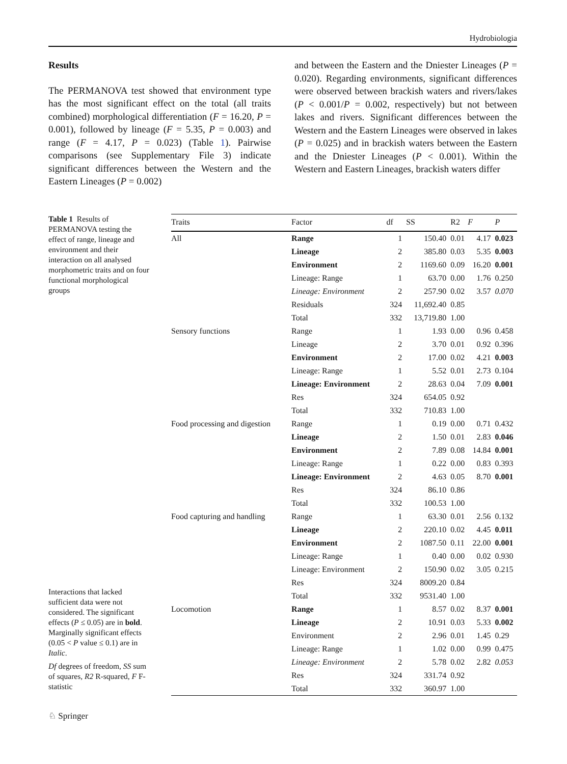Hydrobiologia
Results
The PERMANOVA test showed that environment type has the most significant effect on the total (all traits combined) morphological differentiation (F = 16.20, P = 0.001), followed by lineage (F = 5.35, P = 0.003) and range (F = 4.17, P = 0.023) (Table 1). Pairwise comparisons (see Supplementary File 3) indicate significant differences between the Western and the Eastern Lineages (P = 0.002)
and between the Eastern and the Dniester Lineages (P = 0.020). Regarding environments, significant differences were observed between brackish waters and rivers/lakes (P < 0.001/P = 0.002, respectively) but not between lakes and rivers. Significant differences between the Western and the Eastern Lineages were observed in lakes (P = 0.025) and in brackish waters between the Eastern and the Dniester Lineages (P < 0.001). Within the Western and Eastern Lineages, brackish waters differ
Table 1 Results of PERMANOVA testing the effect of range, lineage and environment and their interaction on all analysed morphometric traits and on four functional morphological groups
| Traits | Factor | df | SS | R2 | F | P |
| --- | --- | --- | --- | --- | --- | --- |
| All | Range | 1 | 150.40 | 0.01 | 4.17 | 0.023 |
| | Lineage | 2 | 385.80 | 0.03 | 5.35 | 0.003 |
| | Environment | 2 | 1169.60 | 0.09 | 16.20 | 0.001 |
| | Lineage: Range | 1 | 63.70 | 0.00 | 1.76 | 0.250 |
| | Lineage: Environment | 2 | 257.90 | 0.02 | 3.57 | 0.070 |
| | Residuals | 324 | 11,692.40 | 0.85 | | |
| | Total | 332 | 13,719.80 | 1.00 | | |
| Sensory functions | Range | 1 | 1.93 | 0.00 | 0.96 | 0.458 |
| | Lineage | 2 | 3.70 | 0.01 | 0.92 | 0.396 |
| | Environment | 2 | 17.00 | 0.02 | 4.21 | 0.003 |
| | Lineage: Range | 1 | 5.52 | 0.01 | 2.73 | 0.104 |
| | Lineage: Environment | 2 | 28.63 | 0.04 | 7.09 | 0.001 |
| | Res | 324 | 654.05 | 0.92 | | |
| | Total | 332 | 710.83 | 1.00 | | |
| Food processing and digestion | Range | 1 | 0.19 | 0.00 | 0.71 | 0.432 |
| | Lineage | 2 | 1.50 | 0.01 | 2.83 | 0.046 |
| | Environment | 2 | 7.89 | 0.08 | 14.84 | 0.001 |
| | Lineage: Range | 1 | 0.22 | 0.00 | 0.83 | 0.393 |
| | Lineage: Environment | 2 | 4.63 | 0.05 | 8.70 | 0.001 |
| | Res | 324 | 86.10 | 0.86 | | |
| | Total | 332 | 100.53 | 1.00 | | |
| Food capturing and handling | Range | 1 | 63.30 | 0.01 | 2.56 | 0.132 |
| | Lineage | 2 | 220.10 | 0.02 | 4.45 | 0.011 |
| | Environment | 2 | 1087.50 | 0.11 | 22.00 | 0.001 |
| | Lineage: Range | 1 | 0.40 | 0.00 | 0.02 | 0.930 |
| | Lineage: Environment | 2 | 150.90 | 0.02 | 3.05 | 0.215 |
| | Res | 324 | 8009.20 | 0.84 | | |
| | Total | 332 | 9531.40 | 1.00 | | |
| Locomotion | Range | 1 | 8.57 | 0.02 | 8.37 | 0.001 |
| | Lineage | 2 | 10.91 | 0.03 | 5.33 | 0.002 |
| | Environment | 2 | 2.96 | 0.01 | 1.45 | 0.29 |
| | Lineage: Range | 1 | 1.02 | 0.00 | 0.99 | 0.475 |
| | Lineage: Environment | 2 | 5.78 | 0.02 | 2.82 | 0.053 |
| | Res | 324 | 331.74 | 0.92 | | |
| | Total | 332 | 360.97 | 1.00 | | |
Interactions that lacked sufficient data were not considered. The significant effects (P ≤ 0.05) are in bold. Marginally significant effects (0.05 < P value ≤ 0.1) are in Italic.
Df degrees of freedom, SS sum of squares, R2 R-squared, F F-statistic
♘ Springer